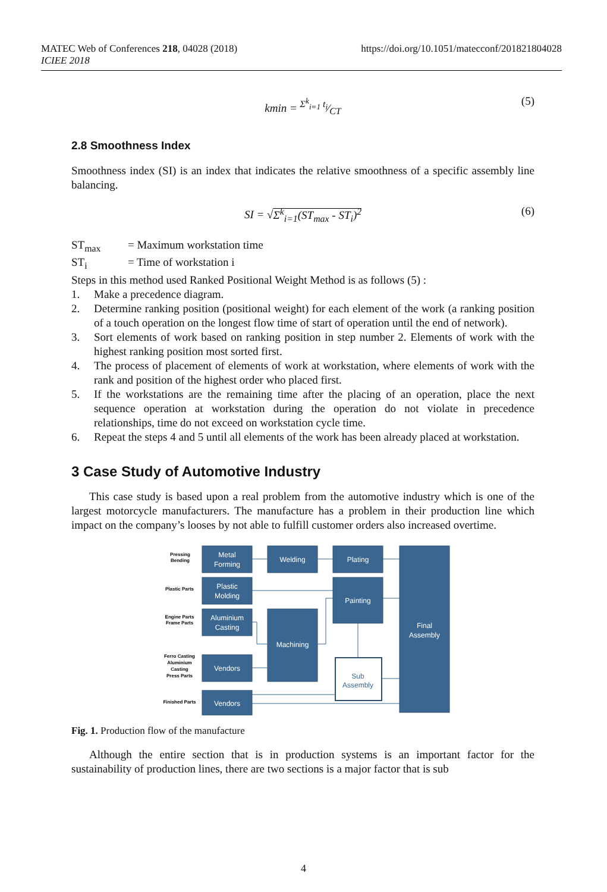https://doi.org/10.1051/matecconf/201821804028 MATEC Web of Conferences 218, 04028 (2018)
ICIEE 2018
kmin = Σ<sup>k</sup><sub>i=1</sub> t<sub>i</sub>⁄CT (5)
2.8 Smoothness Index
Smoothness index (SI) is an index that indicates the relative smoothness of a specific assembly line balancing.
SI = √Σ<sup>k</sup><sub>i=1</sub>(ST<sub>max</sub> - ST<sub>i</sub>)<sup>2</sup> (6)
ST<sub>max</sub> = Maximum workstation time
ST<sub>i</sub> = Time of workstation i
Steps in this method used Ranked Positional Weight Method is as follows (5) :
1. Make a precedence diagram.
2. Determine ranking position (positional weight) for each element of the work (a ranking position of a touch operation on the longest flow time of start of operation until the end of network).
3. Sort elements of work based on ranking position in step number 2. Elements of work with the highest ranking position most sorted first.
4. The process of placement of elements of work at workstation, where elements of work with the rank and position of the highest order who placed first.
5. If the workstations are the remaining time after the placing of an operation, place the next sequence operation at workstation during the operation do not violate in precedence relationships, time do not exceed on workstation cycle time.
6. Repeat the steps 4 and 5 until all elements of the work has been already placed at workstation.
3 Case Study of Automotive Industry
This case study is based upon a real problem from the automotive industry which is one of the largest motorcycle manufacturers. The manufacture has a problem in their production line which impact on the company’s looses by not able to fulfill customer orders also increased overtime.
Pressing
Bending
Plastic Parts
Engine Parts
Frame Parts
Ferro Casting
Aluminium
Casting
Press Parts
Finished Parts
Metal
Forming
Plastic
Molding
Aluminium
Casting
Vendors
Vendors
Welding
Machining
Plating
Painting
Final
Assembly
Sub
Assembly
Fig. 1. Production flow of the manufacture
Although the entire section that is in production systems is an important factor for the sustainability of production lines, there are two sections is a major factor that is sub
4